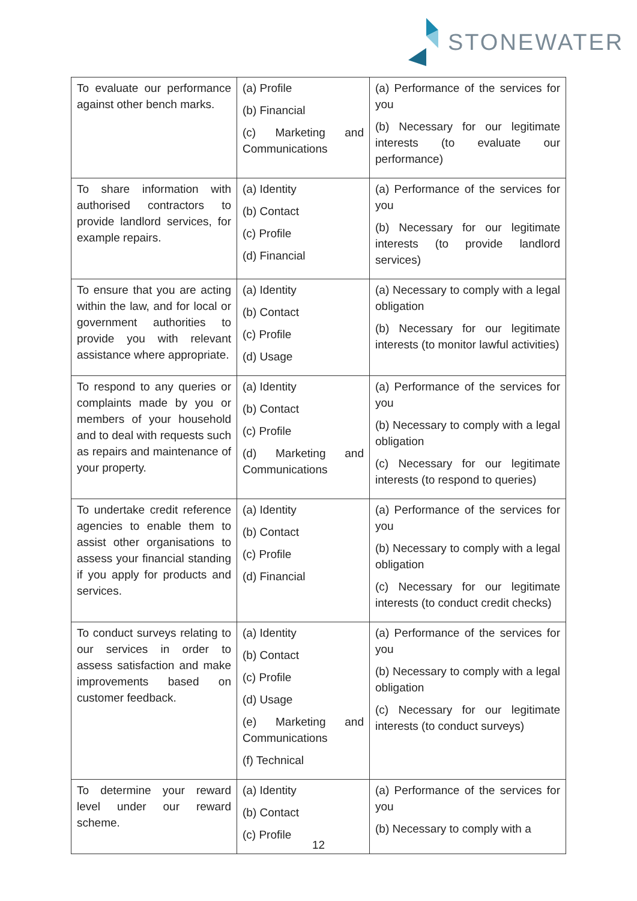STONEWATER
| To evaluate our performance against other bench marks. | (a) Profile (b) Financial (c) Marketing and Communications | (a) Performance of the services for you (b) Necessary for our legitimate interests (to evaluate our performance) |
| To share information with authorised contractors to provide landlord services, for example repairs. | (a) Identity (b) Contact (c) Profile (d) Financial | (a) Performance of the services for you (b) Necessary for our legitimate interests (to provide landlord services) |
| To ensure that you are acting within the law, and for local or government authorities to provide you with relevant assistance where appropriate. | (a) Identity (b) Contact (c) Profile (d) Usage | (a) Necessary to comply with a legal obligation (b) Necessary for our legitimate interests (to monitor lawful activities) |
| To respond to any queries or complaints made by you or members of your household and to deal with requests such as repairs and maintenance of your property. | (a) Identity (b) Contact (c) Profile (d) Marketing and Communications | (a) Performance of the services for you (b) Necessary to comply with a legal obligation (c) Necessary for our legitimate interests (to respond to queries) |
| To undertake credit reference agencies to enable them to assist other organisations to assess your financial standing if you apply for products and services. | (a) Identity (b) Contact (c) Profile (d) Financial | (a) Performance of the services for you (b) Necessary to comply with a legal obligation (c) Necessary for our legitimate interests (to conduct credit checks) |
| To conduct surveys relating to our services in order to assess satisfaction and make improvements based on customer feedback. | (a) Identity (b) Contact (c) Profile (d) Usage (e) Marketing and Communications (f) Technical | (a) Performance of the services for you (b) Necessary to comply with a legal obligation (c) Necessary for our legitimate interests (to conduct surveys) |
| To determine your reward level under our reward scheme. | (a) Identity (b) Contact (c) Profile | (a) Performance of the services for you (b) Necessary to comply with a |
12